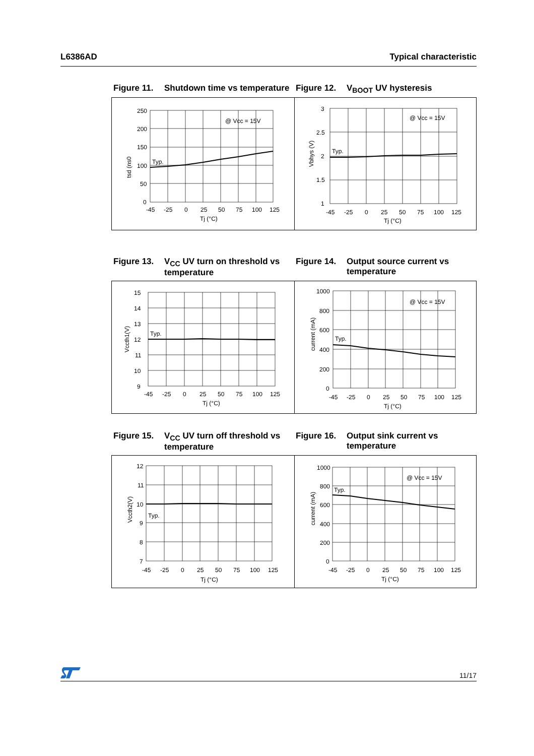L6386AD Typical characteristic
Figure 11. Shutdown time vs temperature
Figure 12. V<sub>BOOT</sub> UV hysteresis
250
200
150
100
50
0
Typ.
@ Vcc = 15V
-45
-25
0
25
50
75
100
125
Tj (°C)
tsd (ns0
3
2.5
2
1.5
1
Typ.
@ Vcc = 15V
-45
-25
0
25
50
75
100
125
Tj (°C)
Vbhys (V)
Figure 13. V<sub>CC</sub> UV turn on threshold vs temperature
Figure 14. Output source current vs temperature
15
14
13
12
11
10
9
Typ.
-45
-25
0
25
50
75
100
125
Tj (°C)
Vccth1(V)
1000
800
600
400
200
0
Typ.
@ Vcc = 15V
-45
-25
0
25
50
75
100
125
Tj (°C)
current (mA)
Figure 15. V<sub>CC</sub> UV turn off threshold vs temperature
Figure 16. Output sink current vs temperature
12
11
10
9
8
7
Typ.
-45
-25
0
25
50
75
100
125
Tj (°C)
Vccth2(V)
1000
800
600
400
200
0
Typ.
@ Vcc = 15V
-45
-25
0
25
50
75
100
125
Tj (°C)
current (mA)
11/17